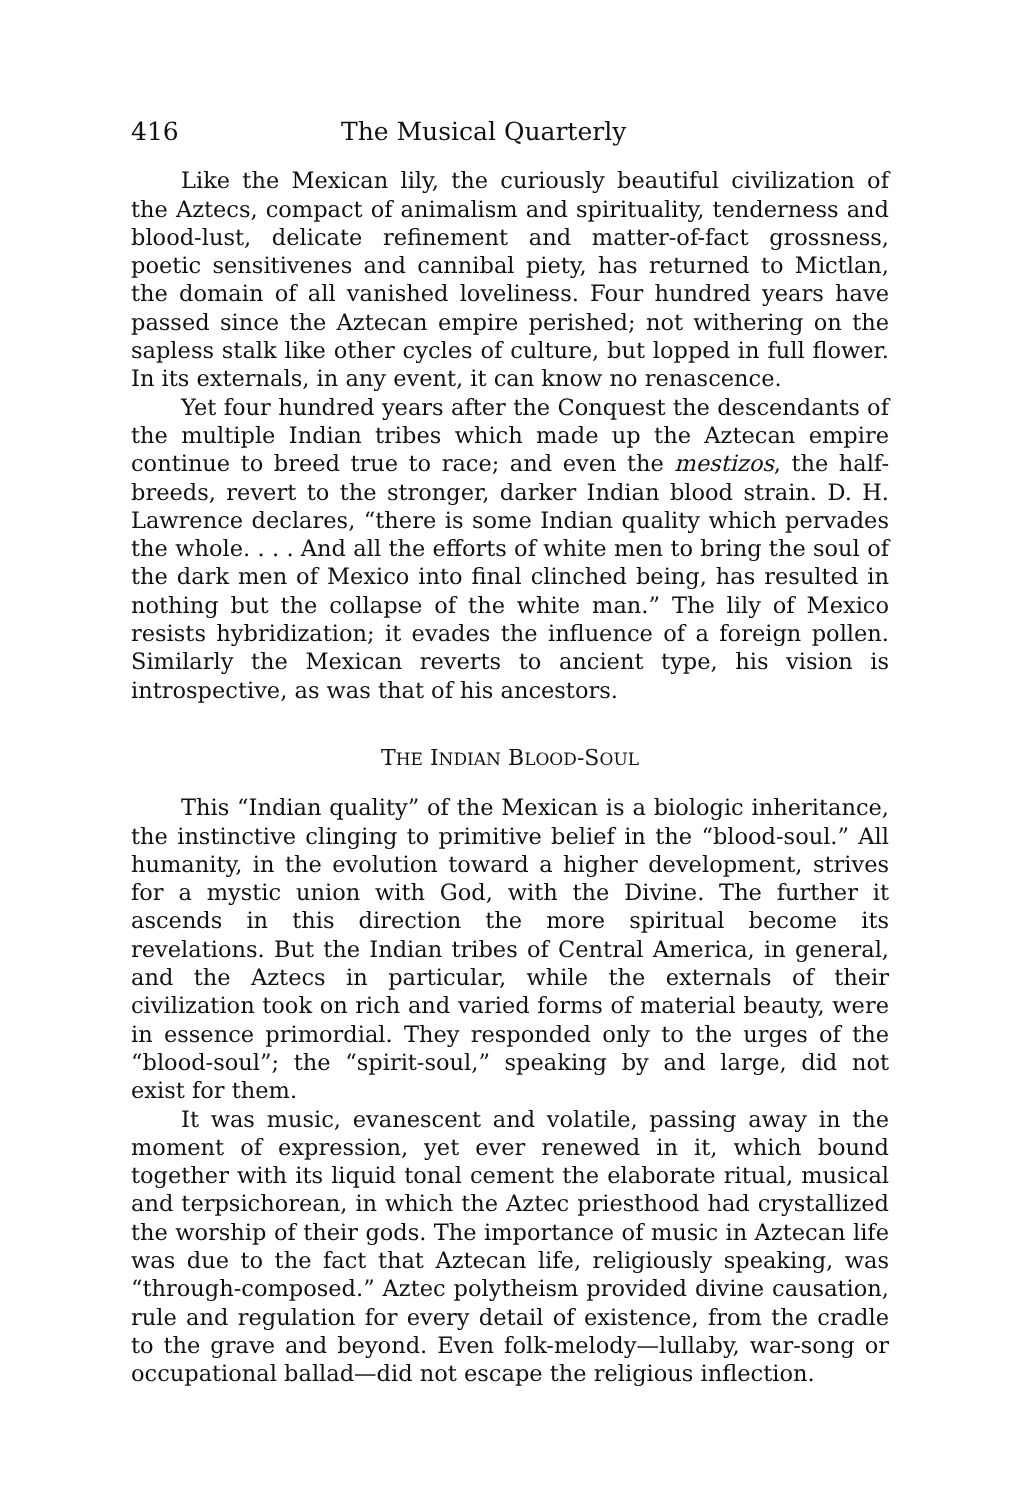416 The Musical Quarterly
Like the Mexican lily, the curiously beautiful civilization of the Aztecs, compact of animalism and spirituality, tenderness and blood-lust, delicate refinement and matter-of-fact grossness, poetic sensitivenes and cannibal piety, has returned to Mictlan, the domain of all vanished loveliness. Four hundred years have passed since the Aztecan empire perished; not withering on the sapless stalk like other cycles of culture, but lopped in full flower. In its externals, in any event, it can know no renascence.
Yet four hundred years after the Conquest the descendants of the multiple Indian tribes which made up the Aztecan empire continue to breed true to race; and even the mestizos, the half-breeds, revert to the stronger, darker Indian blood strain. D. H. Lawrence declares, “there is some Indian quality which pervades the whole. . . . And all the efforts of white men to bring the soul of the dark men of Mexico into final clinched being, has resulted in nothing but the collapse of the white man.” The lily of Mexico resists hybridization; it evades the influence of a foreign pollen. Similarly the Mexican reverts to ancient type, his vision is introspective, as was that of his ancestors.
THE INDIAN BLOOD-SOUL
This “Indian quality” of the Mexican is a biologic inheritance, the instinctive clinging to primitive belief in the “blood-soul.” All humanity, in the evolution toward a higher development, strives for a mystic union with God, with the Divine. The further it ascends in this direction the more spiritual become its revelations. But the Indian tribes of Central America, in general, and the Aztecs in particular, while the externals of their civilization took on rich and varied forms of material beauty, were in essence primordial. They responded only to the urges of the “blood-soul”; the “spirit-soul,” speaking by and large, did not exist for them.
It was music, evanescent and volatile, passing away in the moment of expression, yet ever renewed in it, which bound together with its liquid tonal cement the elaborate ritual, musical and terpsichorean, in which the Aztec priesthood had crystallized the worship of their gods. The importance of music in Aztecan life was due to the fact that Aztecan life, religiously speaking, was “through-composed.” Aztec polytheism provided divine causation, rule and regulation for every detail of existence, from the cradle to the grave and beyond. Even folk-melody—lullaby, war-song or occupational ballad—did not escape the religious inflection.